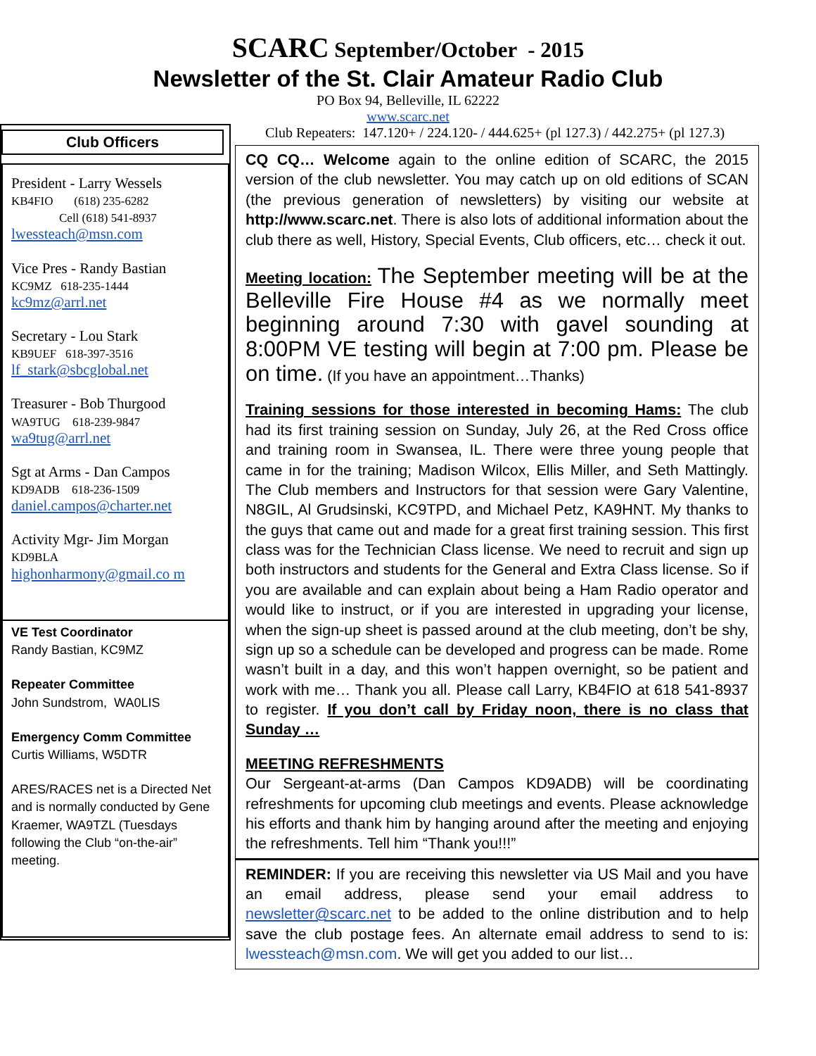SCARC September/October - 2015
Newsletter of the St. Clair Amateur Radio Club
PO Box 94, Belleville, IL 62222
www.scarc.net
Club Repeaters: 147.120+ / 224.120- / 444.625+ (pl 127.3) / 442.275+ (pl 127.3)
Club Officers
President - Larry Wessels
KB4FIO (618) 235-6282
Cell (618) 541-8937
lwessteach@msn.com
Vice Pres - Randy Bastian
KC9MZ 618-235-1444
kc9mz@arrl.net
Secretary - Lou Stark
KB9UEF 618-397-3516
lf_stark@sbcglobal.net
Treasurer - Bob Thurgood
WA9TUG 618-239-9847
wa9tug@arrl.net
Sgt at Arms - Dan Campos
KD9ADB 618-236-1509
daniel.campos@charter.net
Activity Mgr- Jim Morgan
KD9BLA
highonharmony@gmail.co m
VE Test Coordinator
Randy Bastian, KC9MZ
Repeater Committee
John Sundstrom, WA0LIS
Emergency Comm Committee
Curtis Williams, W5DTR
ARES/RACES net is a Directed Net and is normally conducted by Gene Kraemer, WA9TZL (Tuesdays following the Club “on-the-air” meeting.
CQ CQ… Welcome again to the online edition of SCARC, the 2015 version of the club newsletter. You may catch up on old editions of SCAN (the previous generation of newsletters) by visiting our website at http://www.scarc.net. There is also lots of additional information about the club there as well, History, Special Events, Club officers, etc… check it out.
Meeting location: The September meeting will be at the Belleville Fire House #4 as we normally meet beginning around 7:30 with gavel sounding at 8:00PM VE testing will begin at 7:00 pm. Please be on time. (If you have an appointment…Thanks)
Training sessions for those interested in becoming Hams: The club had its first training session on Sunday, July 26, at the Red Cross office and training room in Swansea, IL. There were three young people that came in for the training; Madison Wilcox, Ellis Miller, and Seth Mattingly. The Club members and Instructors for that session were Gary Valentine, N8GIL, Al Grudsinski, KC9TPD, and Michael Petz, KA9HNT. My thanks to the guys that came out and made for a great first training session. This first class was for the Technician Class license. We need to recruit and sign up both instructors and students for the General and Extra Class license. So if you are available and can explain about being a Ham Radio operator and would like to instruct, or if you are interested in upgrading your license, when the sign-up sheet is passed around at the club meeting, don’t be shy, sign up so a schedule can be developed and progress can be made. Rome wasn’t built in a day, and this won’t happen overnight, so be patient and work with me… Thank you all. Please call Larry, KB4FIO at 618 541-8937 to register. If you don’t call by Friday noon, there is no class that Sunday …
MEETING REFRESHMENTS
Our Sergeant-at-arms (Dan Campos KD9ADB) will be coordinating refreshments for upcoming club meetings and events. Please acknowledge his efforts and thank him by hanging around after the meeting and enjoying the refreshments. Tell him “Thank you!!!”
REMINDER: If you are receiving this newsletter via US Mail and you have an email address, please send your email address to newsletter@scarc.net to be added to the online distribution and to help save the club postage fees. An alternate email address to send to is: lwessteach@msn.com. We will get you added to our list…